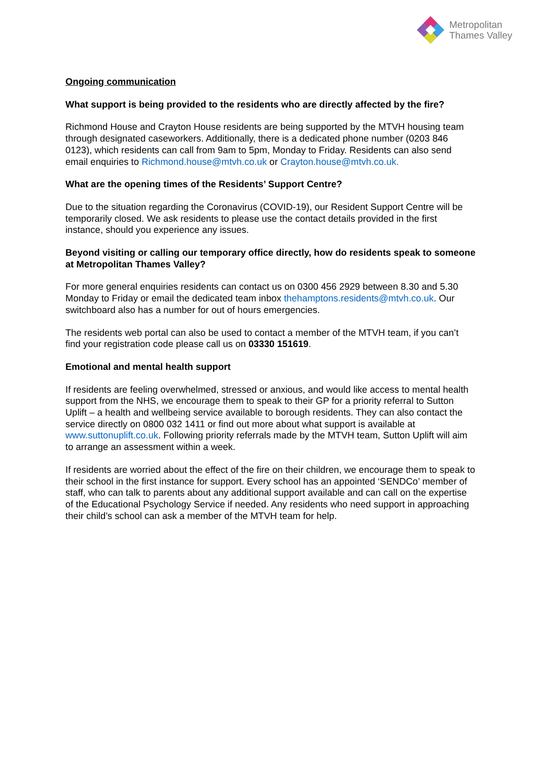Metropolitan
Thames Valley
Ongoing communication
What support is being provided to the residents who are directly affected by the fire?
Richmond House and Crayton House residents are being supported by the MTVH housing team through designated caseworkers. Additionally, there is a dedicated phone number (0203 846 0123), which residents can call from 9am to 5pm, Monday to Friday. Residents can also send email enquiries to Richmond.house@mtvh.co.uk or Crayton.house@mtvh.co.uk.
What are the opening times of the Residents’ Support Centre?
Due to the situation regarding the Coronavirus (COVID-19), our Resident Support Centre will be temporarily closed. We ask residents to please use the contact details provided in the first instance, should you experience any issues.
Beyond visiting or calling our temporary office directly, how do residents speak to someone at Metropolitan Thames Valley?
For more general enquiries residents can contact us on 0300 456 2929 between 8.30 and 5.30 Monday to Friday or email the dedicated team inbox thehamptons.residents@mtvh.co.uk. Our switchboard also has a number for out of hours emergencies.
The residents web portal can also be used to contact a member of the MTVH team, if you can’t find your registration code please call us on 03330 151619.
Emotional and mental health support
If residents are feeling overwhelmed, stressed or anxious, and would like access to mental health support from the NHS, we encourage them to speak to their GP for a priority referral to Sutton Uplift – a health and wellbeing service available to borough residents. They can also contact the service directly on 0800 032 1411 or find out more about what support is available at www.suttonuplift.co.uk. Following priority referrals made by the MTVH team, Sutton Uplift will aim to arrange an assessment within a week.
If residents are worried about the effect of the fire on their children, we encourage them to speak to their school in the first instance for support. Every school has an appointed ‘SENDCo’ member of staff, who can talk to parents about any additional support available and can call on the expertise of the Educational Psychology Service if needed. Any residents who need support in approaching their child’s school can ask a member of the MTVH team for help.